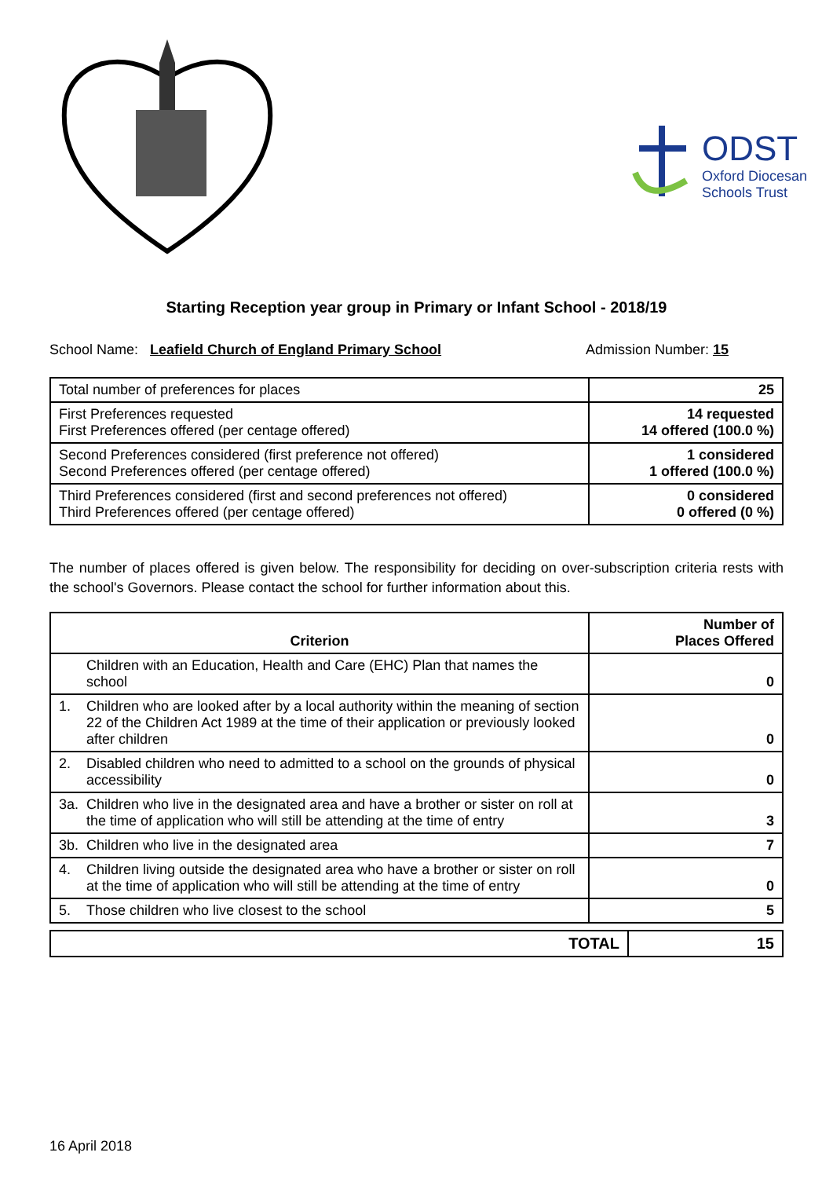ODST
Oxford Diocesan
Schools Trust
Starting Reception year group in Primary or Infant School - 2018/19
School Name: Leafield Church of England Primary School
Admission Number: 15
| Total number of preferences for places | 25 |
| First Preferences requested First Preferences offered (per centage offered) | 14 requested 14 offered (100.0 %) |
| Second Preferences considered (first preference not offered) Second Preferences offered (per centage offered) | 1 considered 1 offered (100.0 %) |
| Third Preferences considered (first and second preferences not offered) Third Preferences offered (per centage offered) | 0 considered 0 offered (0 %) |
The number of places offered is given below. The responsibility for deciding on over-subscription criteria rests with the school's Governors. Please contact the school for further information about this.
| Criterion | | Number of Places Offered |
| --- | --- | --- |
| | Children with an Education, Health and Care (EHC) Plan that names the school | 0 |
| 1. | Children who are looked after by a local authority within the meaning of section 22 of the Children Act 1989 at the time of their application or previously looked after children | 0 |
| 2. | Disabled children who need to admitted to a school on the grounds of physical accessibility | 0 |
| 3a. | Children who live in the designated area and have a brother or sister on roll at the time of application who will still be attending at the time of entry | 3 |
| 3b. | Children who live in the designated area | 7 |
| 4. | Children living outside the designated area who have a brother or sister on roll at the time of application who will still be attending at the time of entry | 0 |
| 5. | Those children who live closest to the school | 5 |
| TOTAL | 15 |
16 April 2018